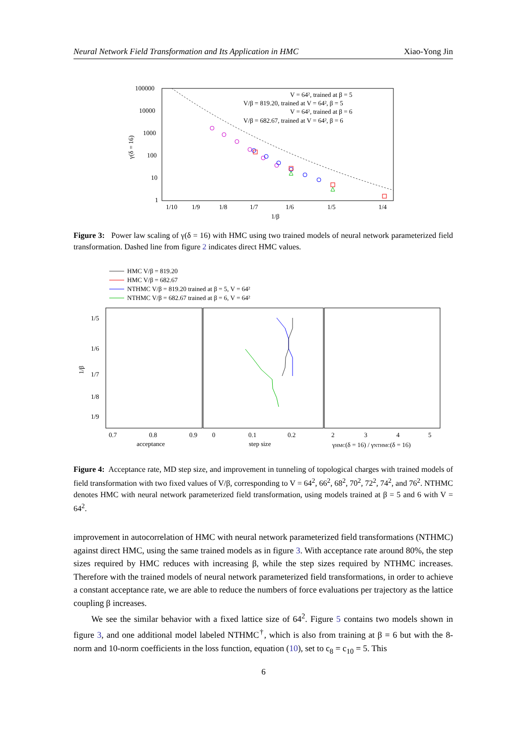Neural Network Field Transformation and Its Application in HMC Xiao-Yong Jin
100000
10000
1000
100
10
1
1/10
1/9
1/8
1/7
1/6
1/5
1/4
1/β
γ(δ = 16)
V = 64², trained at β = 5
V/β = 819.20, trained at V = 64², β = 5
V = 64², trained at β = 6
V/β = 682.67, trained at V = 64², β = 6
Figure 3: Power law scaling of γ(δ = 16) with HMC using two trained models of neural network parameterized field transformation. Dashed line from figure 2 indicates direct HMC values.
HMC V/β = 819.20
HMC V/β = 682.67
NTHMC V/β = 819.20 trained at β = 5, V = 64²
NTHMC V/β = 682.67 trained at β = 6, V = 64²
1/5
1/6
1/7
1/8
1/9
1/β
0.7
0.8
0.9
0
0.1
0.2
2
3
4
5
acceptance
step size
γHMC(δ = 16) / γNTHMC(δ = 16)
Figure 4: Acceptance rate, MD step size, and improvement in tunneling of topological charges with trained models of field transformation with two fixed values of V/β, corresponding to V = 64<sup>2</sup>, 66<sup>2</sup>, 68<sup>2</sup>, 70<sup>2</sup>, 72<sup>2</sup>, 74<sup>2</sup>, and 76<sup>2</sup>. NTHMC denotes HMC with neural network parameterized field transformation, using models trained at β = 5 and 6 with V = 64<sup>2</sup>.
improvement in autocorrelation of HMC with neural network parameterized field transformations (NTHMC) against direct HMC, using the same trained models as in figure 3. With acceptance rate around 80%, the step sizes required by HMC reduces with increasing β, while the step sizes required by NTHMC increases. Therefore with the trained models of neural network parameterized field transformations, in order to achieve a constant acceptance rate, we are able to reduce the numbers of force evaluations per trajectory as the lattice coupling β increases.
We see the similar behavior with a fixed lattice size of 64<sup>2</sup>. Figure 5 contains two models shown in figure 3, and one additional model labeled NTHMC<sup>†</sup>, which is also from training at β = 6 but with the 8-norm and 10-norm coefficients in the loss function, equation (10), set to c<sub>8</sub> = c<sub>10</sub> = 5. This
6